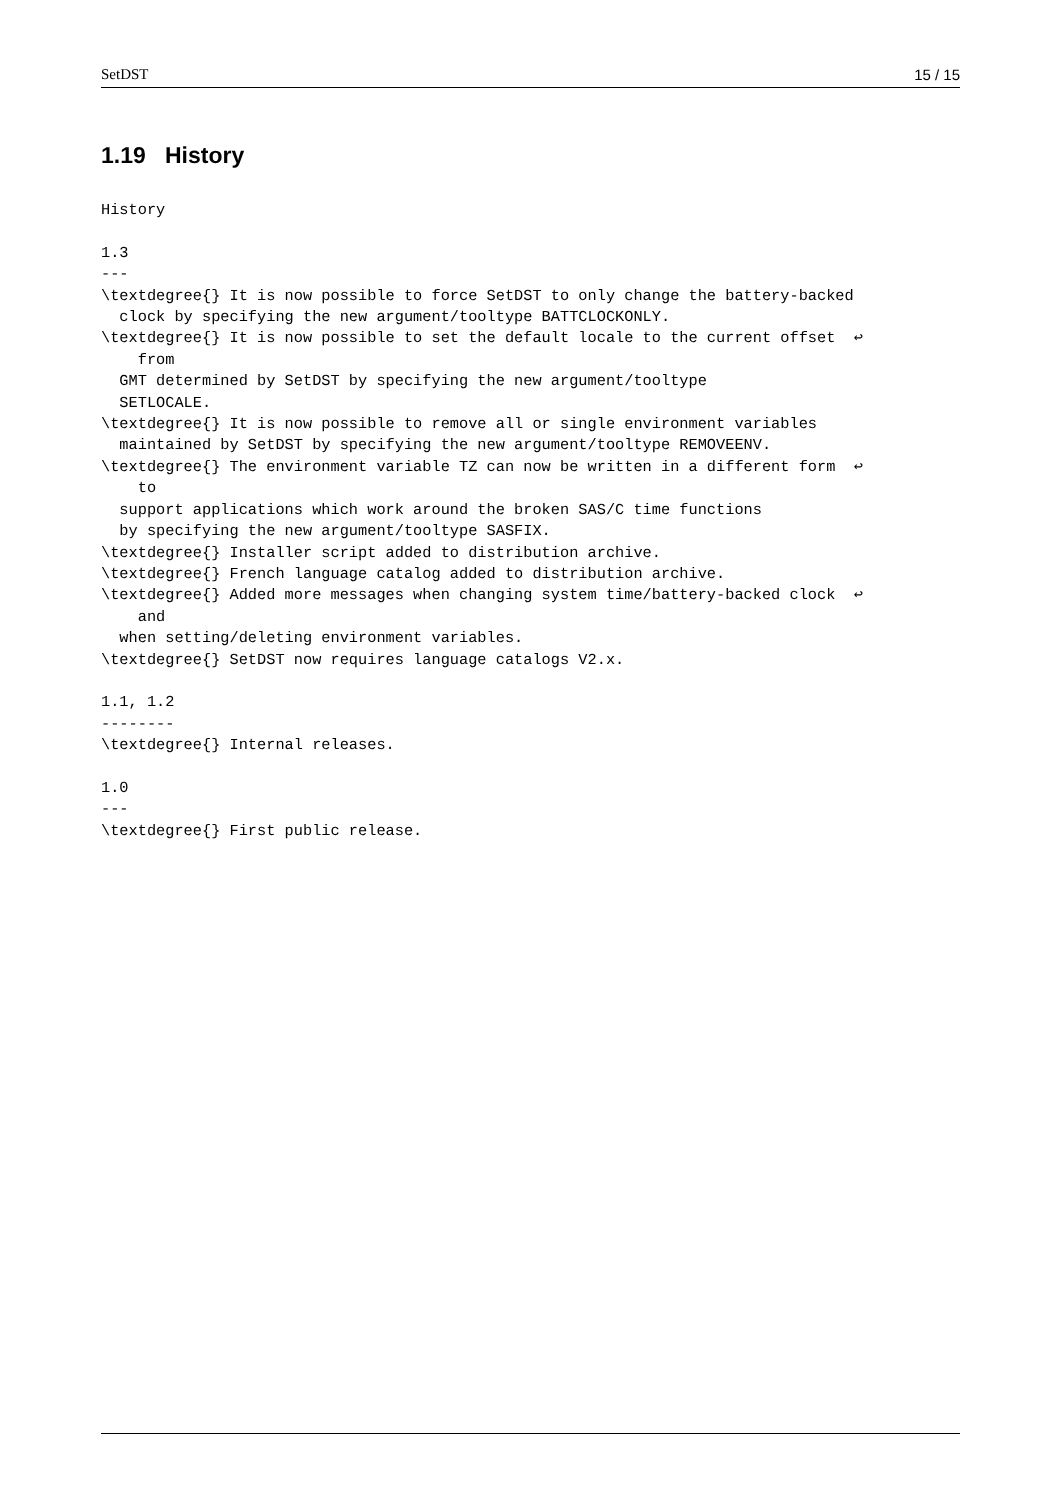SetDST 15 / 15
1.19 History
History

1.3
---
\textdegree{} It is now possible to force SetDST to only change the battery-backed
  clock by specifying the new argument/tooltype BATTCLOCKONLY.
\textdegree{} It is now possible to set the default locale to the current offset  ↩
    from
  GMT determined by SetDST by specifying the new argument/tooltype
  SETLOCALE.
\textdegree{} It is now possible to remove all or single environment variables
  maintained by SetDST by specifying the new argument/tooltype REMOVEENV.
\textdegree{} The environment variable TZ can now be written in a different form  ↩
    to
  support applications which work around the broken SAS/C time functions
  by specifying the new argument/tooltype SASFIX.
\textdegree{} Installer script added to distribution archive.
\textdegree{} French language catalog added to distribution archive.
\textdegree{} Added more messages when changing system time/battery-backed clock  ↩
    and
  when setting/deleting environment variables.
\textdegree{} SetDST now requires language catalogs V2.x.

1.1, 1.2
--------
\textdegree{} Internal releases.

1.0
---
\textdegree{} First public release.